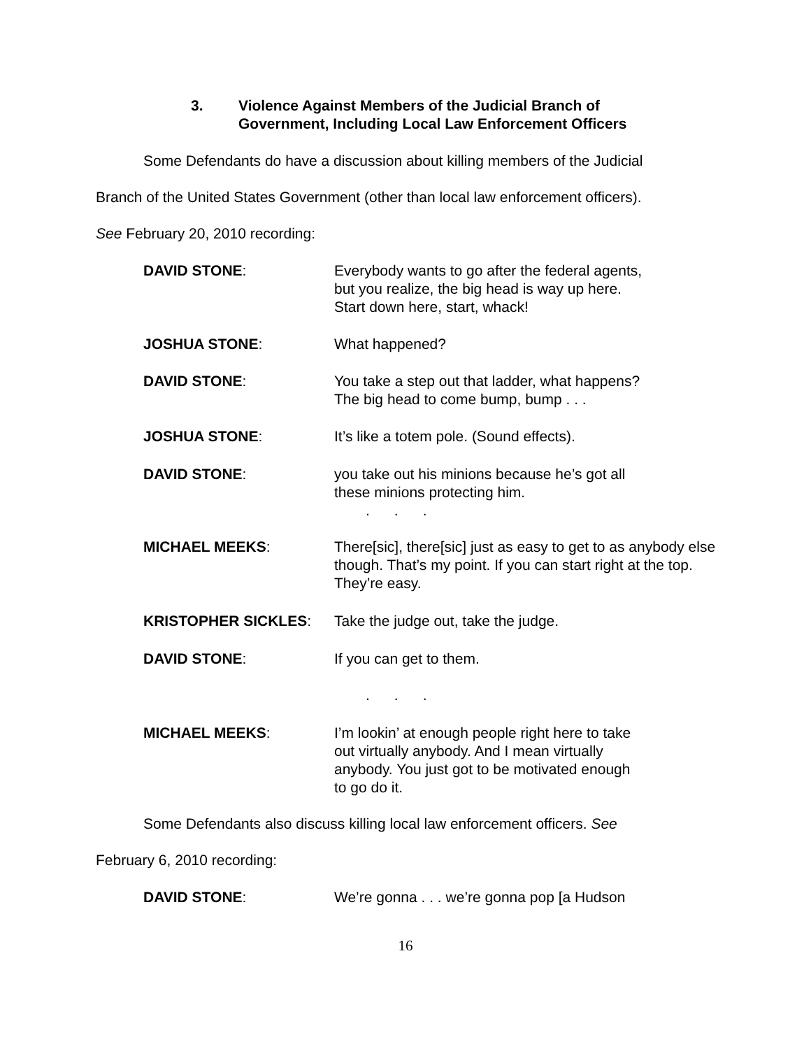3. Violence Against Members of the Judicial Branch of
Government, Including Local Law Enforcement Officers
Some Defendants do have a discussion about killing members of the Judicial
Branch of the United States Government (other than local law enforcement officers).
See February 20, 2010 recording:
DAVID STONE: Everybody wants to go after the federal agents,
but you realize, the big head is way up here.
Start down here, start, whack!
JOSHUA STONE: What happened?
DAVID STONE: You take a step out that ladder, what happens?
The big head to come bump, bump . . .
JOSHUA STONE: It’s like a totem pole. (Sound effects).
DAVID STONE: you take out his minions because he’s got all
these minions protecting him.
. . .
MICHAEL MEEKS: There[sic], there[sic] just as easy to get to as anybody else though. That’s my point. If you can start right at the top. They’re easy.
KRISTOPHER SICKLES: Take the judge out, take the judge.
DAVID STONE: If you can get to them.
. . .
MICHAEL MEEKS: I’m lookin’ at enough people right here to take
out virtually anybody. And I mean virtually
anybody. You just got to be motivated enough
to go do it.
Some Defendants also discuss killing local law enforcement officers. See
February 6, 2010 recording:
DAVID STONE: We’re gonna . . . we’re gonna pop [a Hudson
16